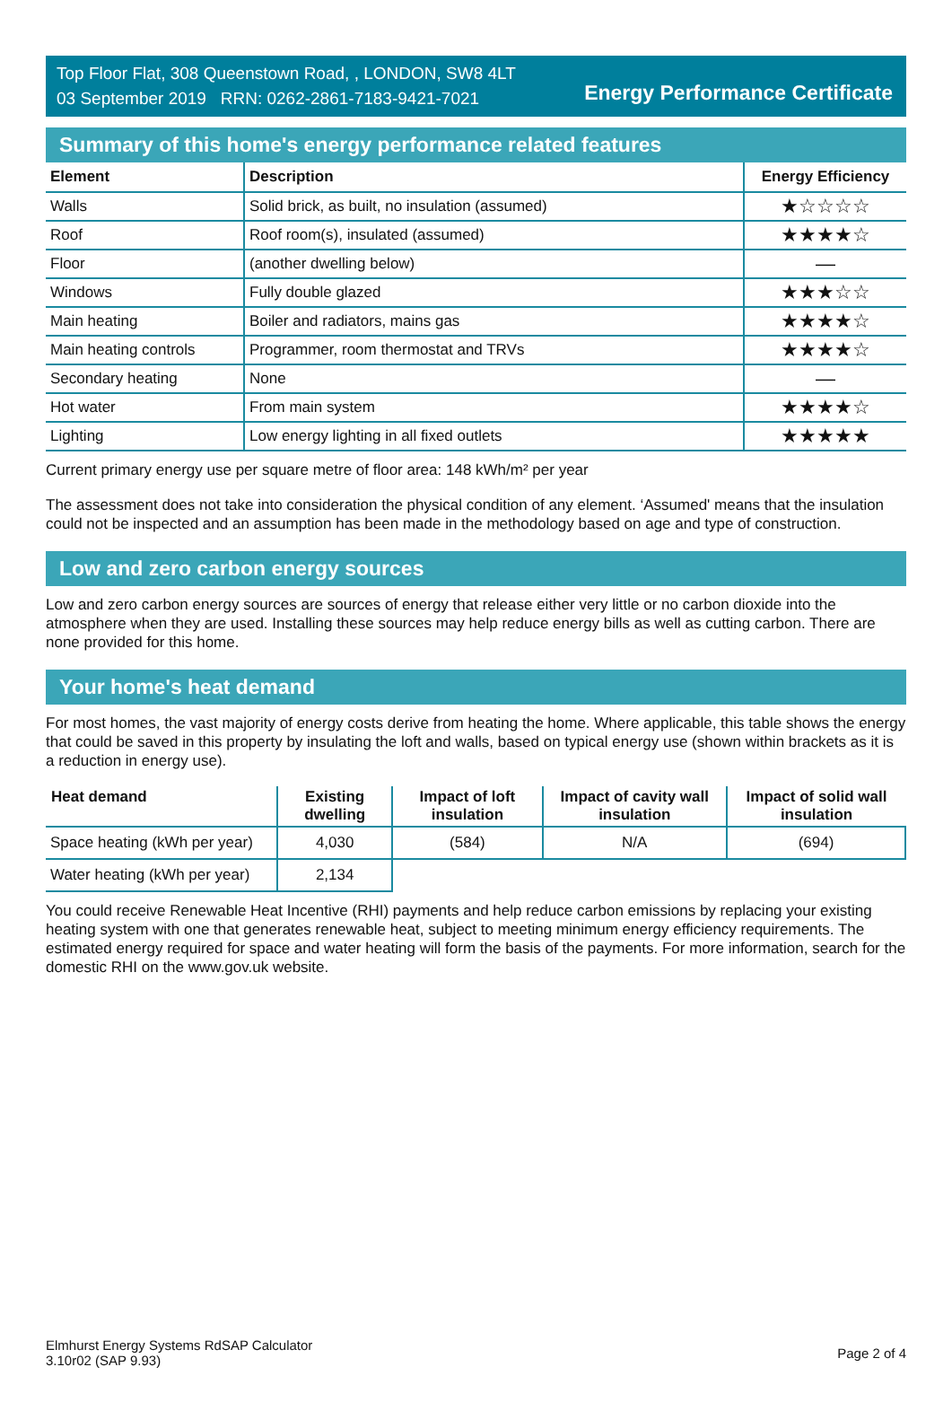Top Floor Flat, 308 Queenstown Road, , LONDON, SW8 4LT
03 September 2019 RRN: 0262-2861-7183-9421-7021
Energy Performance Certificate
Summary of this home's energy performance related features
| Element | Description | Energy Efficiency |
| --- | --- | --- |
| Walls | Solid brick, as built, no insulation (assumed) | ★☆☆☆☆ |
| Roof | Roof room(s), insulated (assumed) | ★★★★☆ |
| Floor | (another dwelling below) | — |
| Windows | Fully double glazed | ★★★☆☆ |
| Main heating | Boiler and radiators, mains gas | ★★★★☆ |
| Main heating controls | Programmer, room thermostat and TRVs | ★★★★☆ |
| Secondary heating | None | — |
| Hot water | From main system | ★★★★☆ |
| Lighting | Low energy lighting in all fixed outlets | ★★★★★ |
Current primary energy use per square metre of floor area: 148 kWh/m² per year
The assessment does not take into consideration the physical condition of any element. ‘Assumed' means that the insulation could not be inspected and an assumption has been made in the methodology based on age and type of construction.
Low and zero carbon energy sources
Low and zero carbon energy sources are sources of energy that release either very little or no carbon dioxide into the atmosphere when they are used. Installing these sources may help reduce energy bills as well as cutting carbon. There are none provided for this home.
Your home's heat demand
For most homes, the vast majority of energy costs derive from heating the home. Where applicable, this table shows the energy that could be saved in this property by insulating the loft and walls, based on typical energy use (shown within brackets as it is a reduction in energy use).
| Heat demand | Existing dwelling | Impact of loft insulation | Impact of cavity wall insulation | Impact of solid wall insulation |
| --- | --- | --- | --- | --- |
| Space heating (kWh per year) | 4,030 | (584) | N/A | (694) |
| Water heating (kWh per year) | 2,134 | | | |
You could receive Renewable Heat Incentive (RHI) payments and help reduce carbon emissions by replacing your existing heating system with one that generates renewable heat, subject to meeting minimum energy efficiency requirements. The estimated energy required for space and water heating will form the basis of the payments. For more information, search for the domestic RHI on the www.gov.uk website.
Elmhurst Energy Systems RdSAP Calculator
3.10r02 (SAP 9.93)
Page 2 of 4